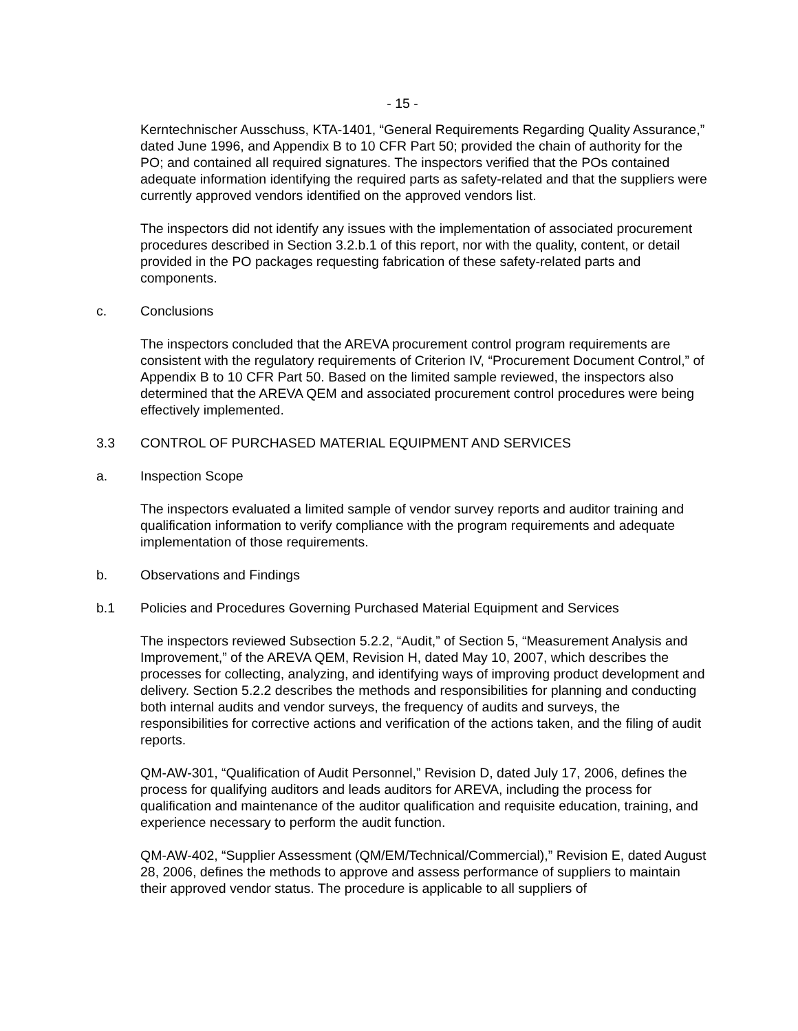- 15 -
Kerntechnischer Ausschuss, KTA-1401, “General Requirements Regarding Quality Assurance,” dated June 1996, and Appendix B to 10 CFR Part 50; provided the chain of authority for the PO; and contained all required signatures. The inspectors verified that the POs contained adequate information identifying the required parts as safety-related and that the suppliers were currently approved vendors identified on the approved vendors list.
The inspectors did not identify any issues with the implementation of associated procurement procedures described in Section 3.2.b.1 of this report, nor with the quality, content, or detail provided in the PO packages requesting fabrication of these safety-related parts and components.
c. Conclusions
The inspectors concluded that the AREVA procurement control program requirements are consistent with the regulatory requirements of Criterion IV, “Procurement Document Control,” of Appendix B to 10 CFR Part 50. Based on the limited sample reviewed, the inspectors also determined that the AREVA QEM and associated procurement control procedures were being effectively implemented.
3.3 CONTROL OF PURCHASED MATERIAL EQUIPMENT AND SERVICES
a. Inspection Scope
The inspectors evaluated a limited sample of vendor survey reports and auditor training and qualification information to verify compliance with the program requirements and adequate implementation of those requirements.
b. Observations and Findings
b.1 Policies and Procedures Governing Purchased Material Equipment and Services
The inspectors reviewed Subsection 5.2.2, “Audit,” of Section 5, “Measurement Analysis and Improvement,” of the AREVA QEM, Revision H, dated May 10, 2007, which describes the processes for collecting, analyzing, and identifying ways of improving product development and delivery. Section 5.2.2 describes the methods and responsibilities for planning and conducting both internal audits and vendor surveys, the frequency of audits and surveys, the responsibilities for corrective actions and verification of the actions taken, and the filing of audit reports.
QM-AW-301, “Qualification of Audit Personnel,” Revision D, dated July 17, 2006, defines the process for qualifying auditors and leads auditors for AREVA, including the process for qualification and maintenance of the auditor qualification and requisite education, training, and experience necessary to perform the audit function.
QM-AW-402, “Supplier Assessment (QM/EM/Technical/Commercial),” Revision E, dated August 28, 2006, defines the methods to approve and assess performance of suppliers to maintain their approved vendor status. The procedure is applicable to all suppliers of